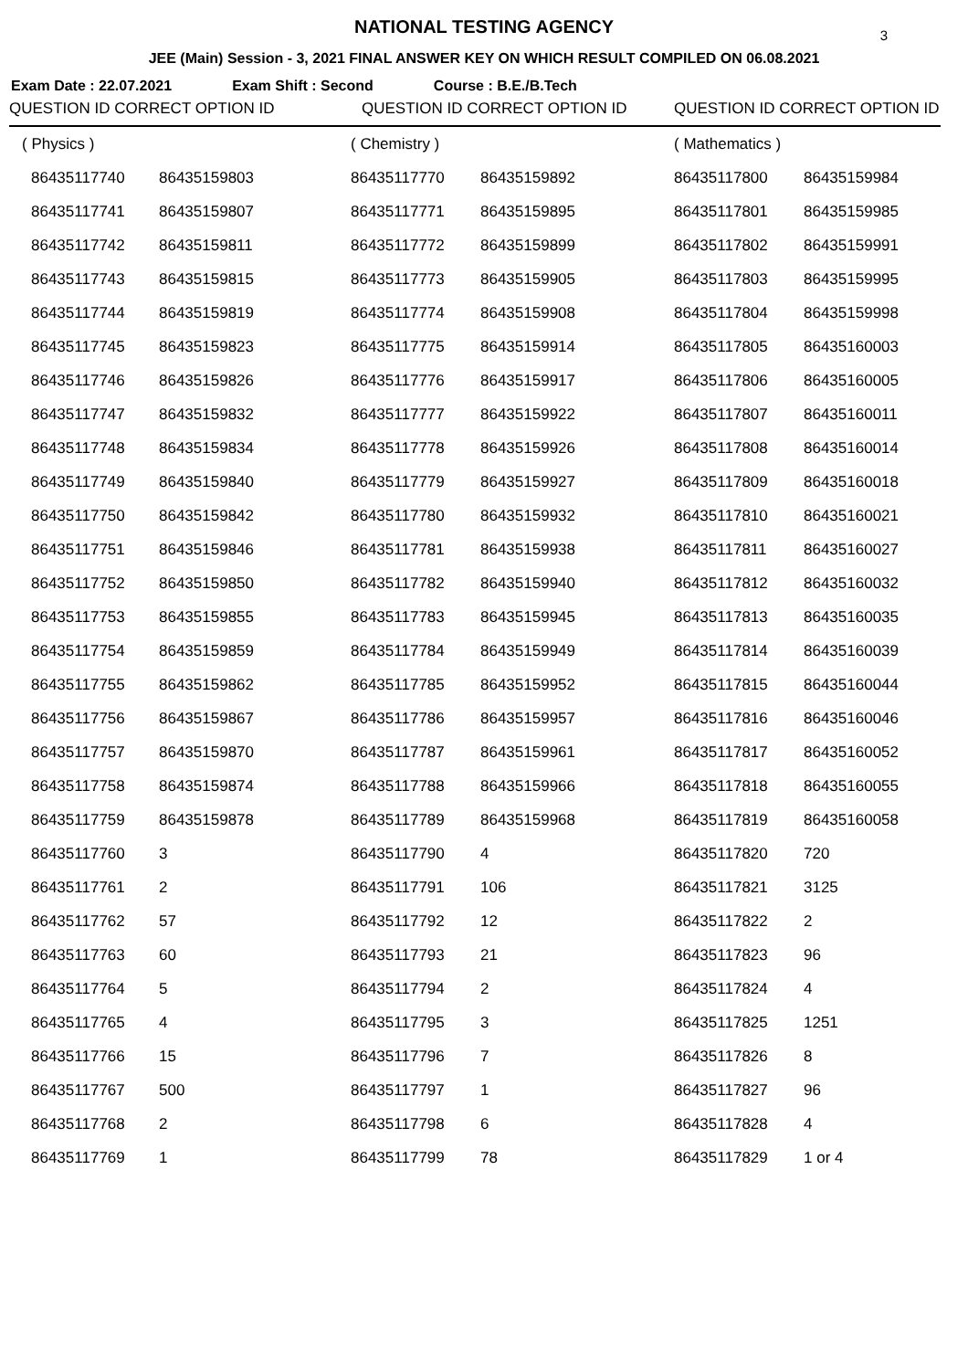NATIONAL TESTING AGENCY 3
JEE (Main) Session - 3, 2021 FINAL ANSWER KEY ON WHICH RESULT COMPILED ON 06.08.2021
Exam Date : 22.07.2021 Exam Shift : Second Course : B.E./B.Tech
| QUESTION ID CORRECT OPTION ID | | QUESTION ID CORRECT OPTION ID | | QUESTION ID CORRECT OPTION ID | |
| --- | --- | --- | --- | --- | --- |
| ( Physics ) | | ( Chemistry ) | | ( Mathematics ) | |
| 86435117740 | 86435159803 | 86435117770 | 86435159892 | 86435117800 | 86435159984 |
| 86435117741 | 86435159807 | 86435117771 | 86435159895 | 86435117801 | 86435159985 |
| 86435117742 | 86435159811 | 86435117772 | 86435159899 | 86435117802 | 86435159991 |
| 86435117743 | 86435159815 | 86435117773 | 86435159905 | 86435117803 | 86435159995 |
| 86435117744 | 86435159819 | 86435117774 | 86435159908 | 86435117804 | 86435159998 |
| 86435117745 | 86435159823 | 86435117775 | 86435159914 | 86435117805 | 86435160003 |
| 86435117746 | 86435159826 | 86435117776 | 86435159917 | 86435117806 | 86435160005 |
| 86435117747 | 86435159832 | 86435117777 | 86435159922 | 86435117807 | 86435160011 |
| 86435117748 | 86435159834 | 86435117778 | 86435159926 | 86435117808 | 86435160014 |
| 86435117749 | 86435159840 | 86435117779 | 86435159927 | 86435117809 | 86435160018 |
| 86435117750 | 86435159842 | 86435117780 | 86435159932 | 86435117810 | 86435160021 |
| 86435117751 | 86435159846 | 86435117781 | 86435159938 | 86435117811 | 86435160027 |
| 86435117752 | 86435159850 | 86435117782 | 86435159940 | 86435117812 | 86435160032 |
| 86435117753 | 86435159855 | 86435117783 | 86435159945 | 86435117813 | 86435160035 |
| 86435117754 | 86435159859 | 86435117784 | 86435159949 | 86435117814 | 86435160039 |
| 86435117755 | 86435159862 | 86435117785 | 86435159952 | 86435117815 | 86435160044 |
| 86435117756 | 86435159867 | 86435117786 | 86435159957 | 86435117816 | 86435160046 |
| 86435117757 | 86435159870 | 86435117787 | 86435159961 | 86435117817 | 86435160052 |
| 86435117758 | 86435159874 | 86435117788 | 86435159966 | 86435117818 | 86435160055 |
| 86435117759 | 86435159878 | 86435117789 | 86435159968 | 86435117819 | 86435160058 |
| 86435117760 | 3 | 86435117790 | 4 | 86435117820 | 720 |
| 86435117761 | 2 | 86435117791 | 106 | 86435117821 | 3125 |
| 86435117762 | 57 | 86435117792 | 12 | 86435117822 | 2 |
| 86435117763 | 60 | 86435117793 | 21 | 86435117823 | 96 |
| 86435117764 | 5 | 86435117794 | 2 | 86435117824 | 4 |
| 86435117765 | 4 | 86435117795 | 3 | 86435117825 | 1251 |
| 86435117766 | 15 | 86435117796 | 7 | 86435117826 | 8 |
| 86435117767 | 500 | 86435117797 | 1 | 86435117827 | 96 |
| 86435117768 | 2 | 86435117798 | 6 | 86435117828 | 4 |
| 86435117769 | 1 | 86435117799 | 78 | 86435117829 | 1 or 4 |